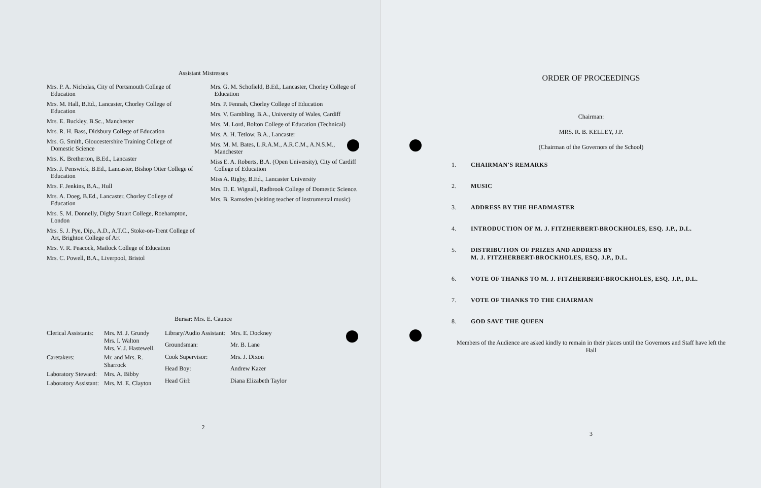Assistant Mistresses
Mrs. P. A. Nicholas, City of Portsmouth College of Education
Mrs. M. Hall, B.Ed., Lancaster, Chorley College of Education
Mrs. E. Buckley, B.Sc., Manchester
Mrs. R. H. Bass, Didsbury College of Education
Mrs. G. Smith, Gloucestershire Training College of Domestic Science
Mrs. K. Bretherton, B.Ed., Lancaster
Mrs. J. Penswick, B.Ed., Lancaster, Bishop Otter College of Education
Mrs. F. Jenkins, B.A., Hull
Mrs. A. Doeg, B.Ed., Lancaster, Chorley College of Education
Mrs. S. M. Donnelly, Digby Stuart College, Roehampton, London
Mrs. S. J. Pye, Dip., A.D., A.T.C., Stoke-on-Trent College of Art, Brighton College of Art
Mrs. V. R. Peacock, Matlock College of Education
Mrs. C. Powell, B.A., Liverpool, Bristol
Mrs. G. M. Schofield, B.Ed., Lancaster, Chorley College of Education
Mrs. P. Fennah, Chorley College of Education
Mrs. V. Gambling, B.A., University of Wales, Cardiff
Mrs. M. Lord, Bolton College of Education (Technical)
Mrs. A. H. Tetlow, B.A., Lancaster
Mrs. M. M. Bates, L.R.A.M., A.R.C.M., A.N.S.M., Manchester
Miss E. A. Roberts, B.A. (Open University), City of Cardiff College of Education
Miss A. Rigby, B.Ed., Lancaster University
Mrs. D. E. Wignall, Radbrook College of Domestic Science.
Mrs. B. Ramsden (visiting teacher of instrumental music)
Bursar: Mrs. E. Caunce
| Clerical Assistants: | Mrs. M. J. Grundy Mrs. I. Walton Mrs. V. J. Hastewell. |
| Caretakers: | Mr. and Mrs. R. Sharrock |
| Laboratory Steward: | Mrs. A. Bibby |
| Laboratory Assistant: | Mrs. M. E. Clayton |
| Library/Audio Assistant: | Mrs. E. Dockney |
| Groundsman: | Mr. B. Lane |
| Cook Supervisor: | Mrs. J. Dixon |
| Head Boy: | Andrew Kazer |
| Head Girl: | Diana Elizabeth Taylor |
2
ORDER OF PROCEEDINGS
Chairman:
MRS. R. B. KELLEY, J.P.
(Chairman of the Governors of the School)
1. CHAIRMAN'S REMARKS
2. MUSIC
3. ADDRESS BY THE HEADMASTER
4. INTRODUCTION OF M. J. FITZHERBERT-BROCKHOLES, ESQ. J.P., D.L.
5. DISTRIBUTION OF PRIZES AND ADDRESS BY
M. J. FITZHERBERT-BROCKHOLES, ESQ. J.P., D.L.
6. VOTE OF THANKS TO M. J. FITZHERBERT-BROCKHOLES, ESQ. J.P., D.L.
7. VOTE OF THANKS TO THE CHAIRMAN
8. GOD SAVE THE QUEEN
Members of the Audience are asked kindly to remain in their places until the Governors and Staff have left the Hall
3